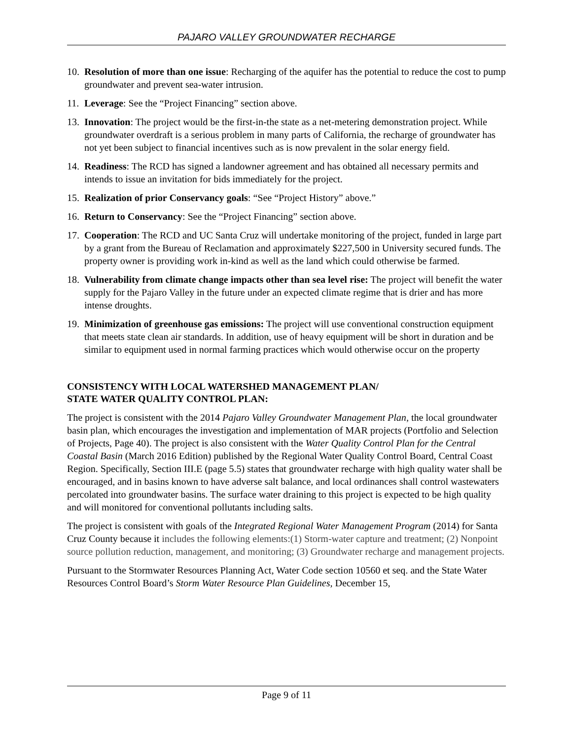PAJARO VALLEY GROUNDWATER RECHARGE
10. Resolution of more than one issue: Recharging of the aquifer has the potential to reduce the cost to pump groundwater and prevent sea-water intrusion.
11. Leverage: See the “Project Financing” section above.
13. Innovation: The project would be the first-in-the state as a net-metering demonstration project. While groundwater overdraft is a serious problem in many parts of California, the recharge of groundwater has not yet been subject to financial incentives such as is now prevalent in the solar energy field.
14. Readiness: The RCD has signed a landowner agreement and has obtained all necessary permits and intends to issue an invitation for bids immediately for the project.
15. Realization of prior Conservancy goals: “See “Project History” above.”
16. Return to Conservancy: See the “Project Financing” section above.
17. Cooperation: The RCD and UC Santa Cruz will undertake monitoring of the project, funded in large part by a grant from the Bureau of Reclamation and approximately $227,500 in University secured funds. The property owner is providing work in-kind as well as the land which could otherwise be farmed.
18. Vulnerability from climate change impacts other than sea level rise: The project will benefit the water supply for the Pajaro Valley in the future under an expected climate regime that is drier and has more intense droughts.
19. Minimization of greenhouse gas emissions: The project will use conventional construction equipment that meets state clean air standards. In addition, use of heavy equipment will be short in duration and be similar to equipment used in normal farming practices which would otherwise occur on the property
CONSISTENCY WITH LOCAL WATERSHED MANAGEMENT PLAN/
STATE WATER QUALITY CONTROL PLAN:
The project is consistent with the 2014 Pajaro Valley Groundwater Management Plan, the local groundwater basin plan, which encourages the investigation and implementation of MAR projects (Portfolio and Selection of Projects, Page 40). The project is also consistent with the Water Quality Control Plan for the Central Coastal Basin (March 2016 Edition) published by the Regional Water Quality Control Board, Central Coast Region. Specifically, Section III.E (page 5.5) states that groundwater recharge with high quality water shall be encouraged, and in basins known to have adverse salt balance, and local ordinances shall control wastewaters percolated into groundwater basins. The surface water draining to this project is expected to be high quality and will monitored for conventional pollutants including salts.
The project is consistent with goals of the Integrated Regional Water Management Program (2014) for Santa Cruz County because it includes the following elements:(1) Storm-water capture and treatment; (2) Nonpoint source pollution reduction, management, and monitoring; (3) Groundwater recharge and management projects.
Pursuant to the Stormwater Resources Planning Act, Water Code section 10560 et seq. and the State Water Resources Control Board’s Storm Water Resource Plan Guidelines, December 15,
Page 9 of 11